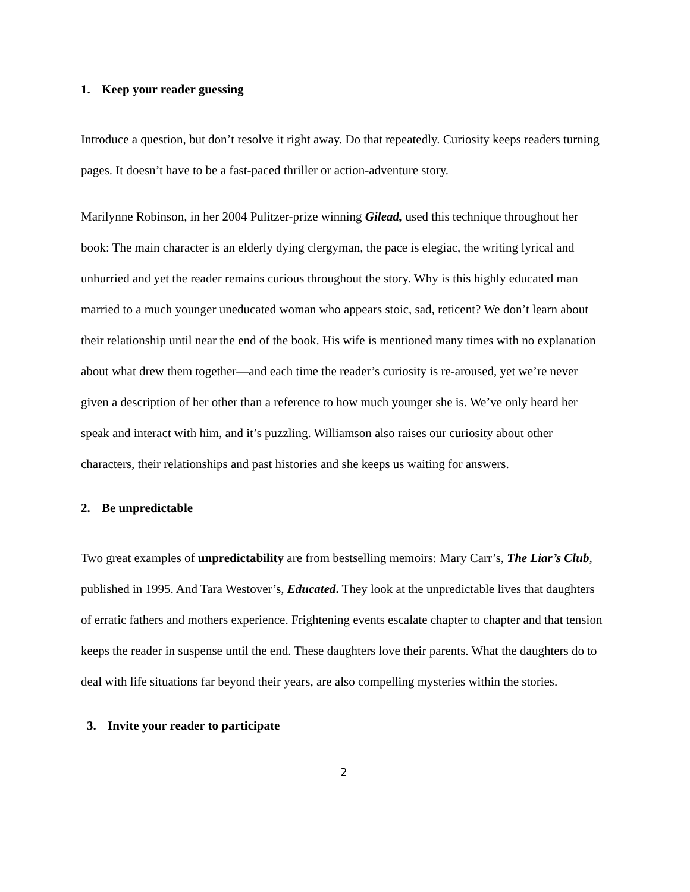1. Keep your reader guessing
Introduce a question, but don’t resolve it right away. Do that repeatedly. Curiosity keeps readers turning pages. It doesn’t have to be a fast-paced thriller or action-adventure story.
Marilynne Robinson, in her 2004 Pulitzer-prize winning Gilead, used this technique throughout her book: The main character is an elderly dying clergyman, the pace is elegiac, the writing lyrical and unhurried and yet the reader remains curious throughout the story. Why is this highly educated man married to a much younger uneducated woman who appears stoic, sad, reticent? We don’t learn about their relationship until near the end of the book. His wife is mentioned many times with no explanation about what drew them together—and each time the reader’s curiosity is re-aroused, yet we’re never given a description of her other than a reference to how much younger she is. We’ve only heard her speak and interact with him, and it’s puzzling. Williamson also raises our curiosity about other characters, their relationships and past histories and she keeps us waiting for answers.
2. Be unpredictable
Two great examples of unpredictability are from bestselling memoirs: Mary Carr’s, The Liar’s Club, published in 1995. And Tara Westover’s, Educated. They look at the unpredictable lives that daughters of erratic fathers and mothers experience. Frightening events escalate chapter to chapter and that tension keeps the reader in suspense until the end. These daughters love their parents. What the daughters do to deal with life situations far beyond their years, are also compelling mysteries within the stories.
3. Invite your reader to participate
2